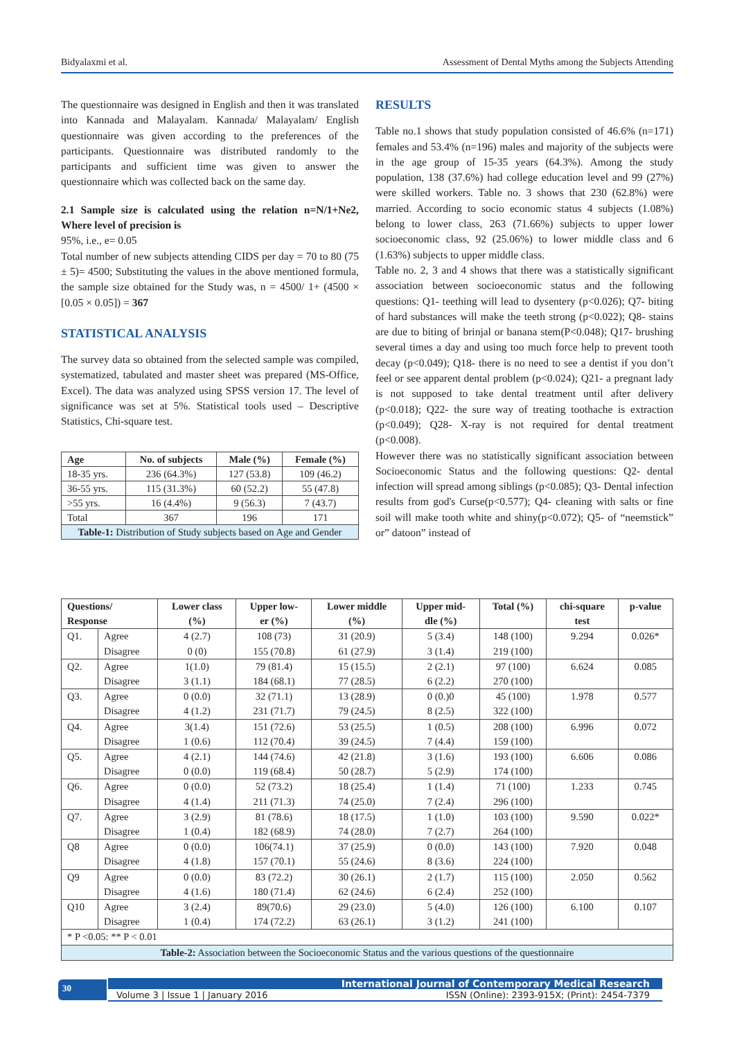Bidyalaxmi et al. Assessment of Dental Myths among the Subjects Attending
The questionnaire was designed in English and then it was translated into Kannada and Malayalam. Kannada/ Malayalam/ English questionnaire was given according to the preferences of the participants. Questionnaire was distributed randomly to the participants and sufficient time was given to answer the questionnaire which was collected back on the same day.
2.1 Sample size is calculated using the relation n=N/1+Ne2, Where level of precision is
95%, i.e., e= 0.05
Total number of new subjects attending CIDS per day = 70 to 80 (75 ± 5)= 4500; Substituting the values in the above mentioned formula, the sample size obtained for the Study was, n = 4500/ 1+ (4500 × [0.05 × 0.05]) = 367
STATISTICAL ANALYSIS
The survey data so obtained from the selected sample was compiled, systematized, tabulated and master sheet was prepared (MS-Office, Excel). The data was analyzed using SPSS version 17. The level of significance was set at 5%. Statistical tools used – Descriptive Statistics, Chi-square test.
| Age | No. of subjects | Male (%) | Female (%) |
| --- | --- | --- | --- |
| 18-35 yrs. | 236 (64.3%) | 127 (53.8) | 109 (46.2) |
| 36-55 yrs. | 115 (31.3%) | 60 (52.2) | 55 (47.8) |
| >55 yrs. | 16 (4.4%) | 9 (56.3) | 7 (43.7) |
| Total | 367 | 196 | 171 |
| Table-1: Distribution of Study subjects based on Age and Gender | | | |
RESULTS
Table no.1 shows that study population consisted of 46.6% (n=171) females and 53.4% (n=196) males and majority of the subjects were in the age group of 15-35 years (64.3%). Among the study population, 138 (37.6%) had college education level and 99 (27%) were skilled workers. Table no. 3 shows that 230 (62.8%) were married. According to socio economic status 4 subjects (1.08%) belong to lower class, 263 (71.66%) subjects to upper lower socioeconomic class, 92 (25.06%) to lower middle class and 6 (1.63%) subjects to upper middle class.
Table no. 2, 3 and 4 shows that there was a statistically significant association between socioeconomic status and the following questions: Q1- teething will lead to dysentery (p<0.026); Q7- biting of hard substances will make the teeth strong (p<0.022); Q8- stains are due to biting of brinjal or banana stem(P<0.048); Q17- brushing several times a day and using too much force help to prevent tooth decay (p<0.049); Q18- there is no need to see a dentist if you don’t feel or see apparent dental problem (p<0.024); Q21- a pregnant lady is not supposed to take dental treatment until after delivery (p<0.018); Q22- the sure way of treating toothache is extraction (p<0.049); Q28- X-ray is not required for dental treatment (p<0.008).
However there was no statistically significant association between Socioeconomic Status and the following questions: Q2- dental infection will spread among siblings (p<0.085); Q3- Dental infection results from god's Curse(p<0.577); Q4- cleaning with salts or fine soil will make tooth white and shiny(p<0.072); Q5- of “neemstick” or” datoon” instead of
| Questions/ Response | | Lower class (%) | Upper low- er (%) | Lower middle (%) | Upper mid- dle (%) | Total (%) | chi-square test | p-value |
| --- | --- | --- | --- | --- | --- | --- | --- | --- |
| Q1. | Agree | 4 (2.7) | 108 (73) | 31 (20.9) | 5 (3.4) | 148 (100) | 9.294 | 0.026* |
| | Disagree | 0 (0) | 155 (70.8) | 61 (27.9) | 3 (1.4) | 219 (100) | | |
| Q2. | Agree | 1(1.0) | 79 (81.4) | 15 (15.5) | 2 (2.1) | 97 (100) | 6.624 | 0.085 |
| | Disagree | 3 (1.1) | 184 (68.1) | 77 (28.5) | 6 (2.2) | 270 (100) | | |
| Q3. | Agree | 0 (0.0) | 32 (71.1) | 13 (28.9) | 0 (0.)0 | 45 (100) | 1.978 | 0.577 |
| | Disagree | 4 (1.2) | 231 (71.7) | 79 (24.5) | 8 (2.5) | 322 (100) | | |
| Q4. | Agree | 3(1.4) | 151 (72.6) | 53 (25.5) | 1 (0.5) | 208 (100) | 6.996 | 0.072 |
| | Disagree | 1 (0.6) | 112 (70.4) | 39 (24.5) | 7 (4.4) | 159 (100) | | |
| Q5. | Agree | 4 (2.1) | 144 (74.6) | 42 (21.8) | 3 (1.6) | 193 (100) | 6.606 | 0.086 |
| | Disagree | 0 (0.0) | 119 (68.4) | 50 (28.7) | 5 (2.9) | 174 (100) | | |
| Q6. | Agree | 0 (0.0) | 52 (73.2) | 18 (25.4) | 1 (1.4) | 71 (100) | 1.233 | 0.745 |
| | Disagree | 4 (1.4) | 211 (71.3) | 74 (25.0) | 7 (2.4) | 296 (100) | | |
| Q7. | Agree | 3 (2.9) | 81 (78.6) | 18 (17.5) | 1 (1.0) | 103 (100) | 9.590 | 0.022* |
| | Disagree | 1 (0.4) | 182 (68.9) | 74 (28.0) | 7 (2.7) | 264 (100) | | |
| Q8 | Agree | 0 (0.0) | 106(74.1) | 37 (25.9) | 0 (0.0) | 143 (100) | 7.920 | 0.048 |
| | Disagree | 4 (1.8) | 157 (70.1) | 55 (24.6) | 8 (3.6) | 224 (100) | | |
| Q9 | Agree | 0 (0.0) | 83 (72.2) | 30 (26.1) | 2 (1.7) | 115 (100) | 2.050 | 0.562 |
| | Disagree | 4 (1.6) | 180 (71.4) | 62 (24.6) | 6 (2.4) | 252 (100) | | |
| Q10 | Agree | 3 (2.4) | 89(70.6) | 29 (23.0) | 5 (4.0) | 126 (100) | 6.100 | 0.107 |
| | Disagree | 1 (0.4) | 174 (72.2) | 63 (26.1) | 3 (1.2) | 241 (100) | | |
| * P <0.05: ** P < 0.01 | | | | | | | | |
| Table-2: Association between the Socioeconomic Status and the various questions of the questionnaire | | | | | | | | |
30 International Journal of Contemporary Medical Research
Volume 3 | Issue 1 | January 2016 ISSN (Online): 2393-915X; (Print): 2454-7379